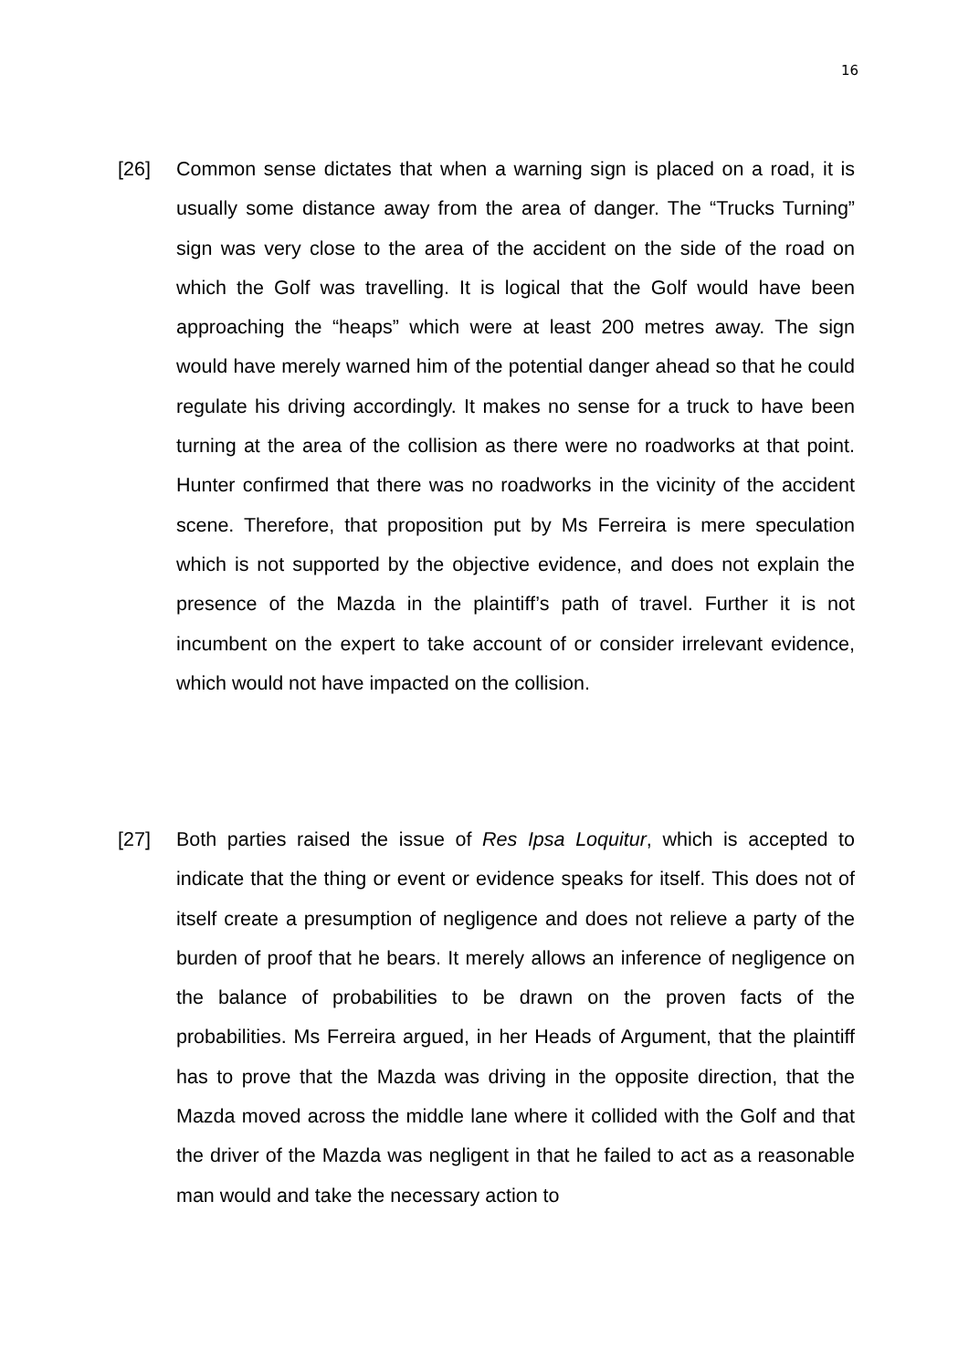16
[26] Common sense dictates that when a warning sign is placed on a road, it is usually some distance away from the area of danger. The “Trucks Turning” sign was very close to the area of the accident on the side of the road on which the Golf was travelling. It is logical that the Golf would have been approaching the “heaps” which were at least 200 metres away. The sign would have merely warned him of the potential danger ahead so that he could regulate his driving accordingly. It makes no sense for a truck to have been turning at the area of the collision as there were no roadworks at that point. Hunter confirmed that there was no roadworks in the vicinity of the accident scene. Therefore, that proposition put by Ms Ferreira is mere speculation which is not supported by the objective evidence, and does not explain the presence of the Mazda in the plaintiff’s path of travel. Further it is not incumbent on the expert to take account of or consider irrelevant evidence, which would not have impacted on the collision.
[27] Both parties raised the issue of Res Ipsa Loquitur, which is accepted to indicate that the thing or event or evidence speaks for itself. This does not of itself create a presumption of negligence and does not relieve a party of the burden of proof that he bears. It merely allows an inference of negligence on the balance of probabilities to be drawn on the proven facts of the probabilities. Ms Ferreira argued, in her Heads of Argument, that the plaintiff has to prove that the Mazda was driving in the opposite direction, that the Mazda moved across the middle lane where it collided with the Golf and that the driver of the Mazda was negligent in that he failed to act as a reasonable man would and take the necessary action to